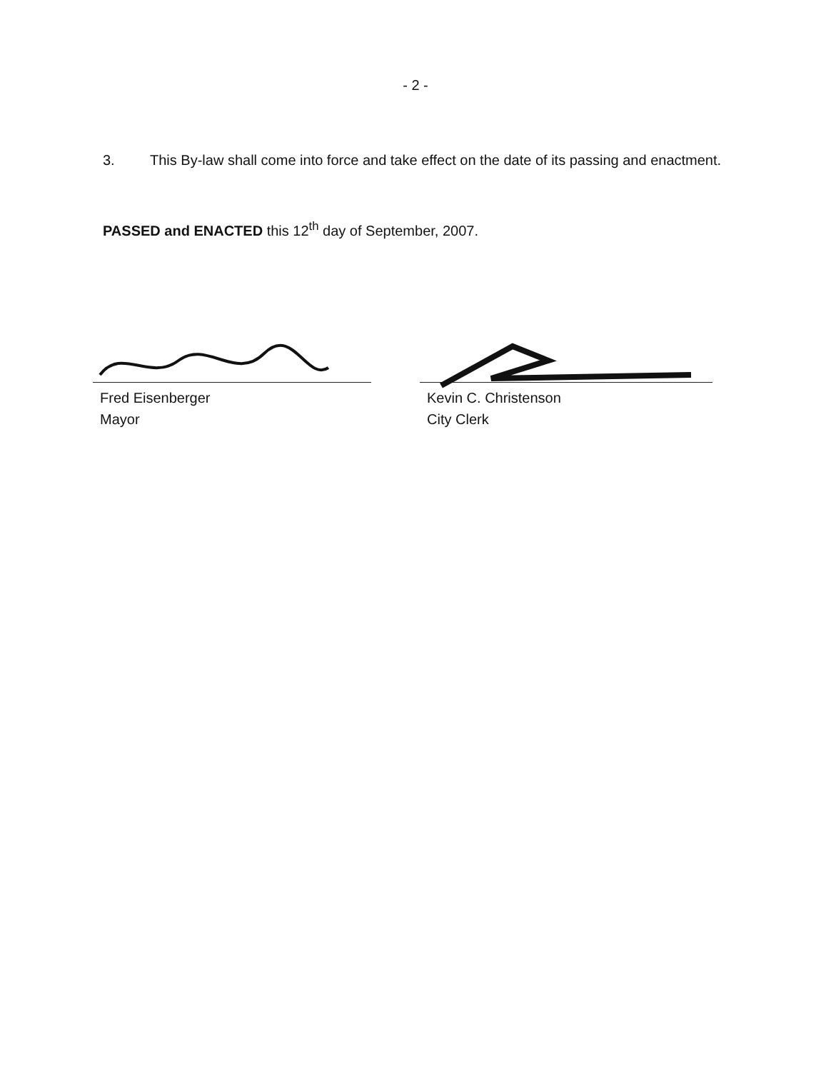- 2 -
3. This By-law shall come into force and take effect on the date of its passing and enactment.
PASSED and ENACTED this 12<sup>th</sup> day of September, 2007.
Fred Eisenberger
Mayor
Kevin C. Christenson
City Clerk